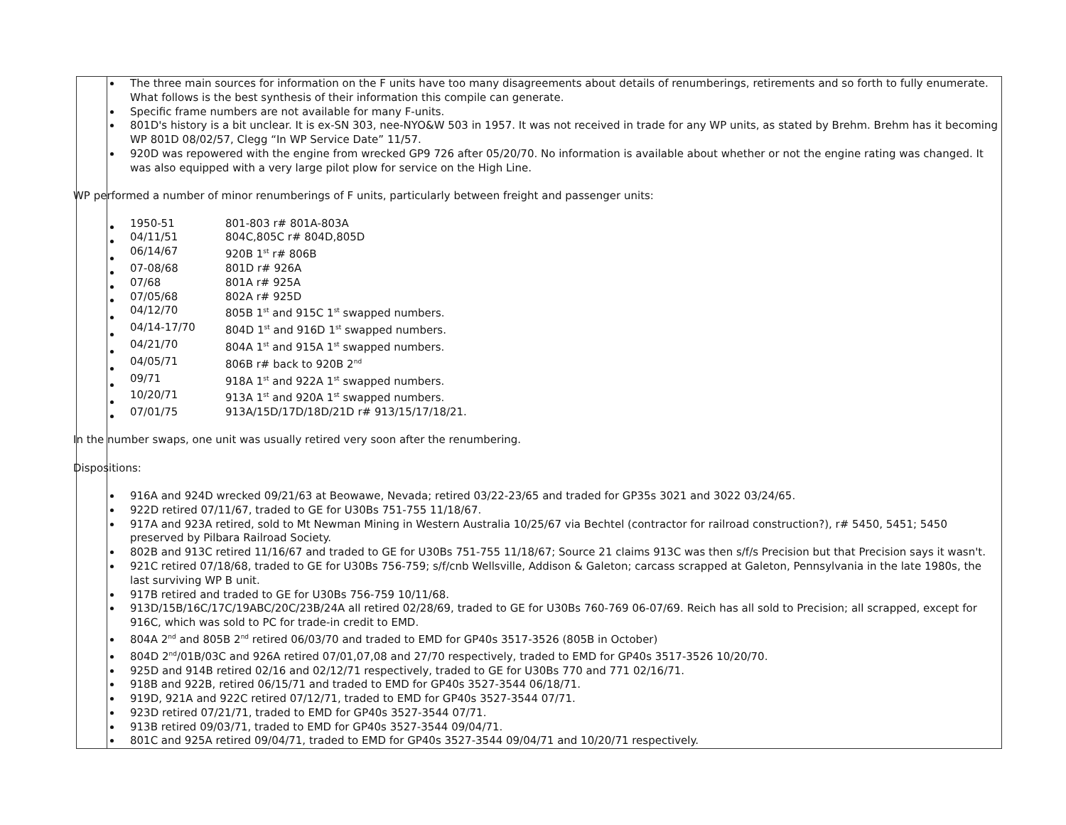| | The three main sources for information on the F units have too many disagreements about details of renumberings, retirements and so forth to fully enumerate. What follows is the best synthesis of their information this compile can generate. Specific frame numbers are not available for many F-units. 801D's history is a bit unclear. It is ex-SN 303, nee-NYO&W 503 in 1957. It was not received in trade for any WP units, as stated by Brehm. Brehm has it becoming WP 801D 08/02/57, Clegg “In WP Service Date” 11/57. 920D was repowered with the engine from wrecked GP9 726 after 05/20/70. No information is available about whether or not the engine rating was changed. It was also equipped with a very large pilot plow for service on the High Line. WP performed a number of minor renumberings of F units, particularly between freight and passenger units: / 1950-51 / 801-803 r# 801A-803A / / 04/11/51 / 804C,805C r# 804D,805D / / 06/14/67 / 920B 1<sup>st</sup> r# 806B / / 07-08/68 / 801D r# 926A / / 07/68 / 801A r# 925A / / 07/05/68 / 802A r# 925D / / 04/12/70 / 805B 1<sup>st</sup> and 915C 1<sup>st</sup> swapped numbers. / / 04/14-17/70 / 804D 1<sup>st</sup> and 916D 1<sup>st</sup> swapped numbers. / / 04/21/70 / 804A 1<sup>st</sup> and 915A 1<sup>st</sup> swapped numbers. / / 04/05/71 / 806B r# back to 920B 2<sup>nd</sup> / / 09/71 / 918A 1<sup>st</sup> and 922A 1<sup>st</sup> swapped numbers. / / 10/20/71 / 913A 1<sup>st</sup> and 920A 1<sup>st</sup> swapped numbers. / / 07/01/75 / 913A/15D/17D/18D/21D r# 913/15/17/18/21. / In the number swaps, one unit was usually retired very soon after the renumbering. Dispositions: 916A and 924D wrecked 09/21/63 at Beowawe, Nevada; retired 03/22-23/65 and traded for GP35s 3021 and 3022 03/24/65. 922D retired 07/11/67, traded to GE for U30Bs 751-755 11/18/67. 917A and 923A retired, sold to Mt Newman Mining in Western Australia 10/25/67 via Bechtel (contractor for railroad construction?), r# 5450, 5451; 5450 preserved by Pilbara Railroad Society. 802B and 913C retired 11/16/67 and traded to GE for U30Bs 751-755 11/18/67; Source 21 claims 913C was then s/f/s Precision but that Precision says it wasn't. 921C retired 07/18/68, traded to GE for U30Bs 756-759; s/f/cnb Wellsville, Addison & Galeton; carcass scrapped at Galeton, Pennsylvania in the late 1980s, the last surviving WP B unit. 917B retired and traded to GE for U30Bs 756-759 10/11/68. 913D/15B/16C/17C/19ABC/20C/23B/24A all retired 02/28/69, traded to GE for U30Bs 760-769 06-07/69. Reich has all sold to Precision; all scrapped, except for 916C, which was sold to PC for trade-in credit to EMD. 804A 2<sup>nd</sup> and 805B 2<sup>nd</sup> retired 06/03/70 and traded to EMD for GP40s 3517-3526 (805B in October) 804D 2<sup>nd</sup>/01B/03C and 926A retired 07/01,07,08 and 27/70 respectively, traded to EMD for GP40s 3517-3526 10/20/70. 925D and 914B retired 02/16 and 02/12/71 respectively, traded to GE for U30Bs 770 and 771 02/16/71. 918B and 922B, retired 06/15/71 and traded to EMD for GP40s 3527-3544 06/18/71. 919D, 921A and 922C retired 07/12/71, traded to EMD for GP40s 3527-3544 07/71. 923D retired 07/21/71, traded to EMD for GP40s 3527-3544 07/71. 913B retired 09/03/71, traded to EMD for GP40s 3527-3544 09/04/71. 801C and 925A retired 09/04/71, traded to EMD for GP40s 3527-3544 09/04/71 and 10/20/71 respectively. |